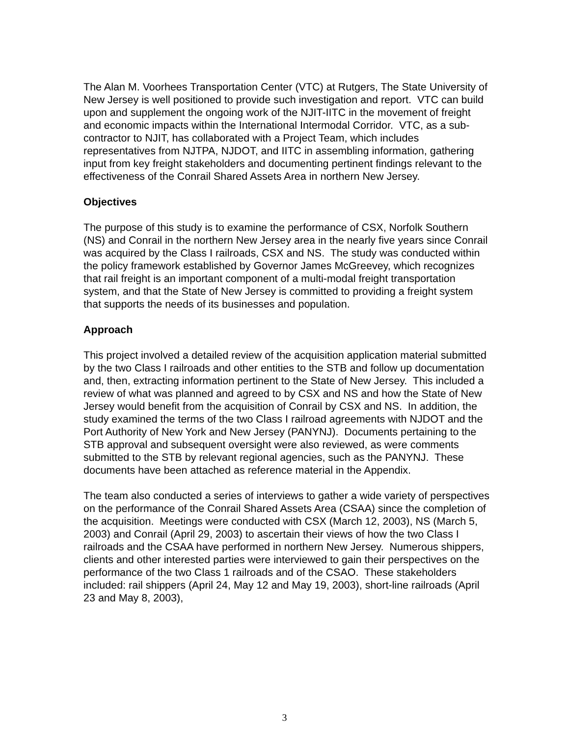The Alan M. Voorhees Transportation Center (VTC) at Rutgers, The State University of New Jersey is well positioned to provide such investigation and report. VTC can build upon and supplement the ongoing work of the NJIT-IITC in the movement of freight and economic impacts within the International Intermodal Corridor. VTC, as a sub-contractor to NJIT, has collaborated with a Project Team, which includes representatives from NJTPA, NJDOT, and IITC in assembling information, gathering input from key freight stakeholders and documenting pertinent findings relevant to the effectiveness of the Conrail Shared Assets Area in northern New Jersey.
Objectives
The purpose of this study is to examine the performance of CSX, Norfolk Southern (NS) and Conrail in the northern New Jersey area in the nearly five years since Conrail was acquired by the Class I railroads, CSX and NS. The study was conducted within the policy framework established by Governor James McGreevey, which recognizes that rail freight is an important component of a multi-modal freight transportation system, and that the State of New Jersey is committed to providing a freight system that supports the needs of its businesses and population.
Approach
This project involved a detailed review of the acquisition application material submitted by the two Class I railroads and other entities to the STB and follow up documentation and, then, extracting information pertinent to the State of New Jersey. This included a review of what was planned and agreed to by CSX and NS and how the State of New Jersey would benefit from the acquisition of Conrail by CSX and NS. In addition, the study examined the terms of the two Class I railroad agreements with NJDOT and the Port Authority of New York and New Jersey (PANYNJ). Documents pertaining to the STB approval and subsequent oversight were also reviewed, as were comments submitted to the STB by relevant regional agencies, such as the PANYNJ. These documents have been attached as reference material in the Appendix.
The team also conducted a series of interviews to gather a wide variety of perspectives on the performance of the Conrail Shared Assets Area (CSAA) since the completion of the acquisition. Meetings were conducted with CSX (March 12, 2003), NS (March 5, 2003) and Conrail (April 29, 2003) to ascertain their views of how the two Class I railroads and the CSAA have performed in northern New Jersey. Numerous shippers, clients and other interested parties were interviewed to gain their perspectives on the performance of the two Class 1 railroads and of the CSAO. These stakeholders included: rail shippers (April 24, May 12 and May 19, 2003), short-line railroads (April 23 and May 8, 2003),
3